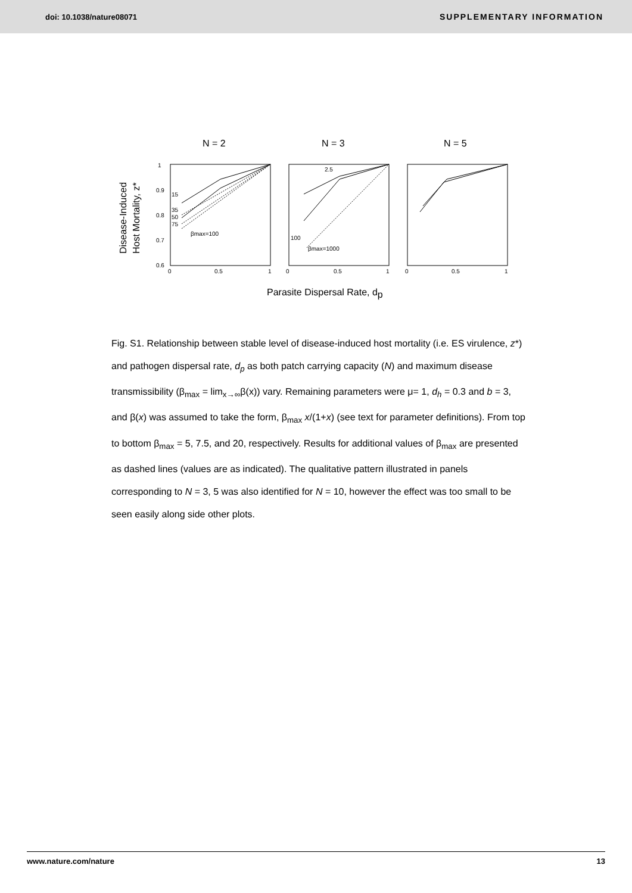doi: 10.1038/nature08071 SUPPLEMENTARY INFORMATION
N = 2
N = 3
N = 5
Disease-Induced
Host Mortality, z*
1
0.9
0.8
0.7
0.6
0
0.5
1
0
0.5
1
0
0.5
1
15
35
50
75
βmax=100
2.5
100
βmax=1000
Parasite Dispersal Rate, dp
Fig. S1. Relationship between stable level of disease-induced host mortality (i.e. ES virulence, z*) and pathogen dispersal rate, d<sub>p</sub> as both patch carrying capacity (N) and maximum disease transmissibility (β<sub>max</sub> = lim<sub>x→∞</sub>β(x)) vary. Remaining parameters were μ= 1, d<sub>h</sub> = 0.3 and b = 3, and β(x) was assumed to take the form, β<sub>max</sub> x/(1+x) (see text for parameter definitions). From top to bottom β<sub>max</sub> = 5, 7.5, and 20, respectively. Results for additional values of β<sub>max</sub> are presented as dashed lines (values are as indicated). The qualitative pattern illustrated in panels corresponding to N = 3, 5 was also identified for N = 10, however the effect was too small to be seen easily along side other plots.
www.nature.com/nature 13